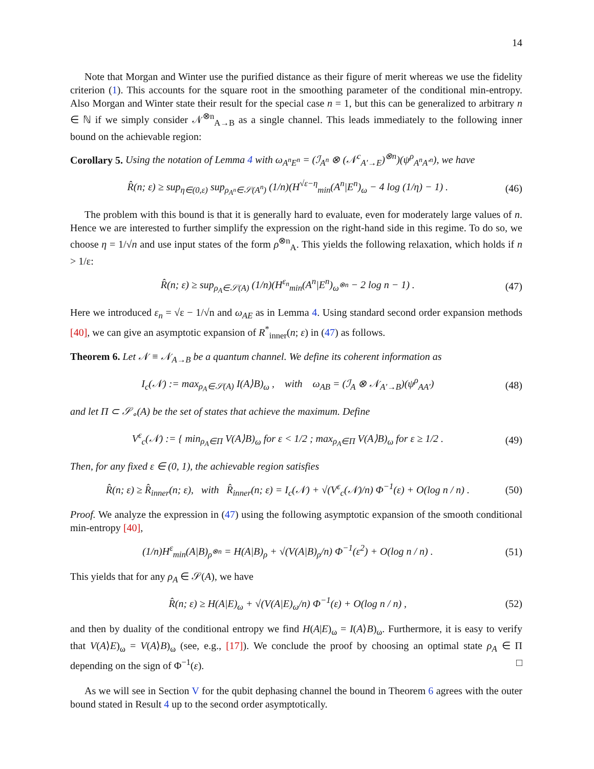14
Note that Morgan and Winter use the purified distance as their figure of merit whereas we use the fidelity criterion (1). This accounts for the square root in the smoothing parameter of the conditional min-entropy. Also Morgan and Winter state their result for the special case n = 1, but this can be generalized to arbitrary n ∈ ℕ if we simply consider 𝒩<sup>⊗n</sup><sub>A→B</sub> as a single channel. This leads immediately to the following inner bound on the achievable region:
Corollary 5. Using the notation of Lemma 4 with ω<sub>A<sup>n</sup>E<sup>n</sup></sub> = (ℐ<sub>A<sup>n</sup></sub> ⊗ (𝒩<sup>c</sup><sub>A′→E</sub>)<sup>⊗n</sup>)(ψ<sup>ρ</sup><sub>A<sup>n</sup>A′<sup>n</sup></sub>), we have
R̂(n; ε) ≥ sup<sub>η∈(0,ε)</sub> sup<sub>ρ<sub>A<sup>n</sup></sub>∈𝒮(A<sup>n</sup>)</sub> (1/n)(H<sup>√ε−η</sup><sub>min</sub>(A<sup>n</sup>|E<sup>n</sup>)<sub>ω</sub> − 4 log (1/η) − 1) . (46)
The problem with this bound is that it is generally hard to evaluate, even for moderately large values of n. Hence we are interested to further simplify the expression on the right-hand side in this regime. To do so, we choose η = 1/√n and use input states of the form ρ<sup>⊗n</sup><sub>A</sub>. This yields the following relaxation, which holds if n > 1/ε:
R̂(n; ε) ≥ sup<sub>ρ<sub>A</sub>∈𝒮(A)</sub> (1/n)(H<sup>ε<sub>n</sub></sup><sub>min</sub>(A<sup>n</sup>|E<sup>n</sup>)<sub>ω<sup>⊗n</sup></sub> − 2 log n − 1) . (47)
Here we introduced ε<sub>n</sub> = √ε − 1/√n and ω<sub>AE</sub> as in Lemma 4. Using standard second order expansion methods [40], we can give an asymptotic expansion of R<sup>*</sup><sub>inner</sub>(n; ε) in (47) as follows.
Theorem 6. Let 𝒩 ≡ 𝒩<sub>A→B</sub> be a quantum channel. We define its coherent information as
I<sub>c</sub>(𝒩) := max<sub>ρ<sub>A</sub>∈𝒮(A)</sub> I(A⟩B)<sub>ω</sub> , with ω<sub>AB</sub> = (ℐ<sub>A</sub> ⊗ 𝒩<sub>A′→B</sub>)(ψ<sup>ρ</sup><sub>AA′</sub>) (48)
and let Π ⊂ 𝒮<sub>∘</sub>(A) be the set of states that achieve the maximum. Define
V<sup>ε</sup><sub>c</sub>(𝒩) := { min<sub>ρ<sub>A</sub>∈Π</sub> V(A⟩B)<sub>ω</sub> for ε < 1/2 ; max<sub>ρ<sub>A</sub>∈Π</sub> V(A⟩B)<sub>ω</sub> for ε ≥ 1/2 . (49)
Then, for any fixed ε ∈ (0, 1), the achievable region satisfies
R̂(n; ε) ≥ R̂<sub>inner</sub>(n; ε), with R̂<sub>inner</sub>(n; ε) = I<sub>c</sub>(𝒩) + √(V<sup>ε</sup><sub>c</sub>(𝒩)/n) Φ<sup>−1</sup>(ε) + O(log n / n) . (50)
Proof. We analyze the expression in (47) using the following asymptotic expansion of the smooth conditional min-entropy [40],
(1/n)H<sup>ε</sup><sub>min</sub>(A|B)<sub>ρ<sup>⊗n</sup></sub> = H(A|B)<sub>ρ</sub> + √(V(A|B)<sub>ρ</sub>/n) Φ<sup>−1</sup>(ε<sup>2</sup>) + O(log n / n) . (51)
This yields that for any ρ<sub>A</sub> ∈ 𝒮(A), we have
R̂(n; ε) ≥ H(A|E)<sub>ω</sub> + √(V(A|E)<sub>ω</sub>/n) Φ<sup>−1</sup>(ε) + O(log n / n) , (52)
and then by duality of the conditional entropy we find H(A|E)<sub>ω</sub> = I(A⟩B)<sub>ω</sub>. Furthermore, it is easy to verify that V(A⟩E)<sub>ω</sub> = V(A⟩B)<sub>ω</sub> (see, e.g., [17]). We conclude the proof by choosing an optimal state ρ<sub>A</sub> ∈ Π depending on the sign of Φ<sup>−1</sup>(ε). □
As we will see in Section V for the qubit dephasing channel the bound in Theorem 6 agrees with the outer bound stated in Result 4 up to the second order asymptotically.